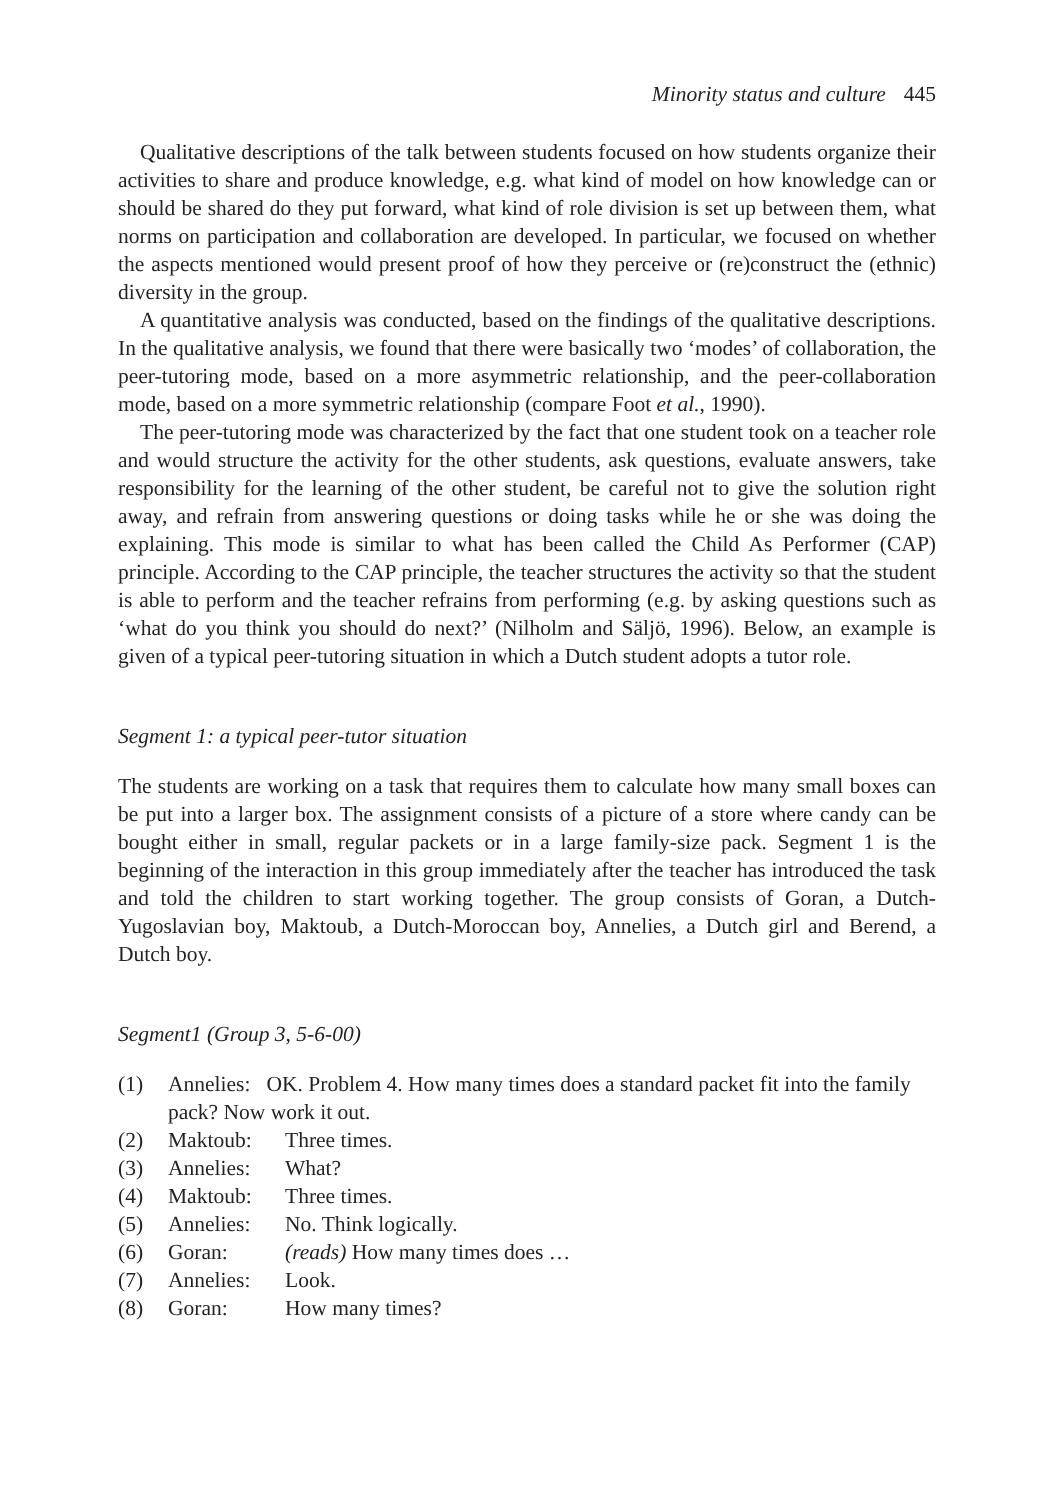Minority status and culture 445
Qualitative descriptions of the talk between students focused on how students organize their activities to share and produce knowledge, e.g. what kind of model on how knowledge can or should be shared do they put forward, what kind of role division is set up between them, what norms on participation and collaboration are developed. In particular, we focused on whether the aspects mentioned would present proof of how they perceive or (re)construct the (ethnic) diversity in the group.
A quantitative analysis was conducted, based on the findings of the qualitative descriptions. In the qualitative analysis, we found that there were basically two ‘modes’ of collaboration, the peer-tutoring mode, based on a more asymmetric relationship, and the peer-collaboration mode, based on a more symmetric relationship (compare Foot et al., 1990).
The peer-tutoring mode was characterized by the fact that one student took on a teacher role and would structure the activity for the other students, ask questions, evaluate answers, take responsibility for the learning of the other student, be careful not to give the solution right away, and refrain from answering questions or doing tasks while he or she was doing the explaining. This mode is similar to what has been called the Child As Performer (CAP) principle. According to the CAP principle, the teacher structures the activity so that the student is able to perform and the teacher refrains from performing (e.g. by asking questions such as ‘what do you think you should do next?’ (Nilholm and Säljö, 1996). Below, an example is given of a typical peer-tutoring situation in which a Dutch student adopts a tutor role.
Segment 1: a typical peer-tutor situation
The students are working on a task that requires them to calculate how many small boxes can be put into a larger box. The assignment consists of a picture of a store where candy can be bought either in small, regular packets or in a large family-size pack. Segment 1 is the beginning of the interaction in this group immediately after the teacher has introduced the task and told the children to start working together. The group consists of Goran, a Dutch-Yugoslavian boy, Maktoub, a Dutch-Moroccan boy, Annelies, a Dutch girl and Berend, a Dutch boy.
Segment1 (Group 3, 5-6-00)
| (1) | Annelies: OK. Problem 4. How many times does a standard packet fit into the family pack? Now work it out. | |
| (2) | Maktoub: | Three times. |
| (3) | Annelies: | What? |
| (4) | Maktoub: | Three times. |
| (5) | Annelies: | No. Think logically. |
| (6) | Goran: | (reads) How many times does … |
| (7) | Annelies: | Look. |
| (8) | Goran: | How many times? |